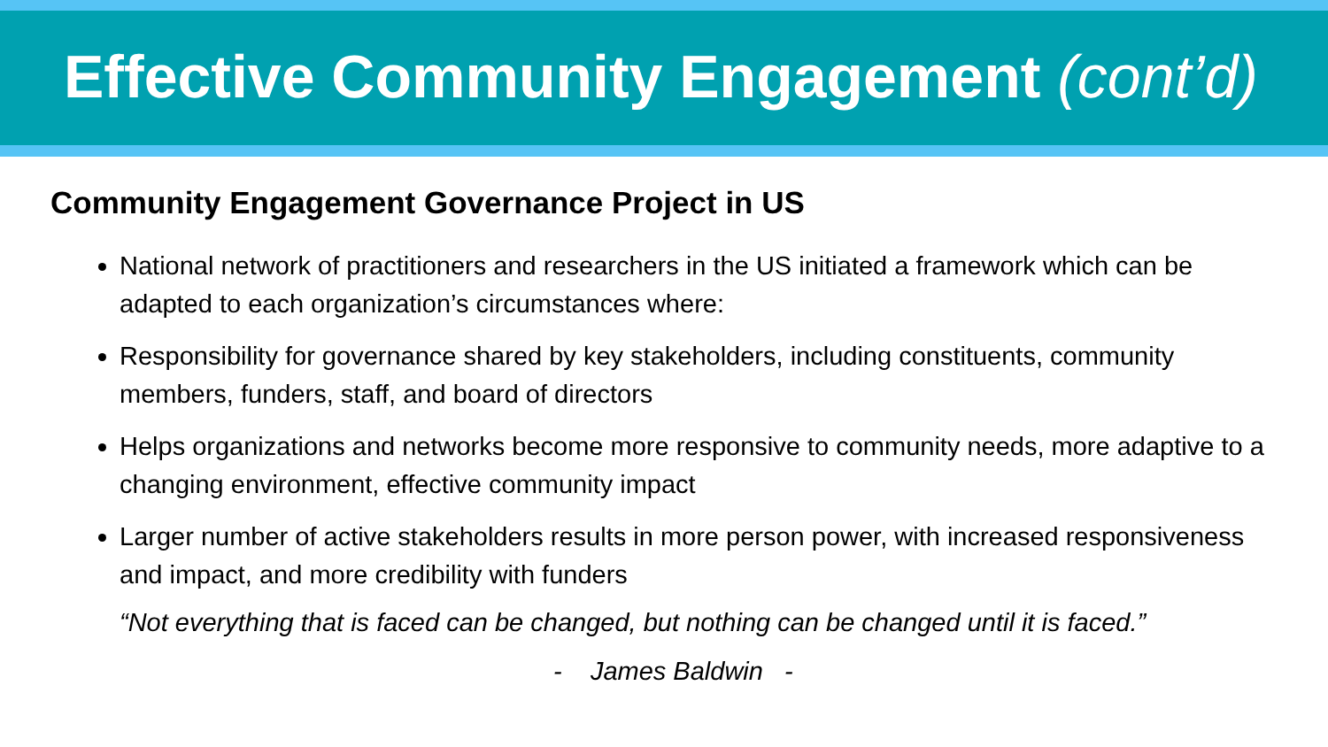Effective Community Engagement (cont’d)
Community Engagement Governance Project in US
National network of practitioners and researchers in the US initiated a framework which can be adapted to each organization’s circumstances where:
Responsibility for governance shared by key stakeholders, including constituents, community members, funders, staff, and board of directors
Helps organizations and networks become more responsive to community needs, more adaptive to a changing environment, effective community impact
Larger number of active stakeholders results in more person power, with increased responsiveness and impact, and more credibility with funders
“Not everything that is faced can be changed, but nothing can be changed until it is faced.”
- James Baldwin -